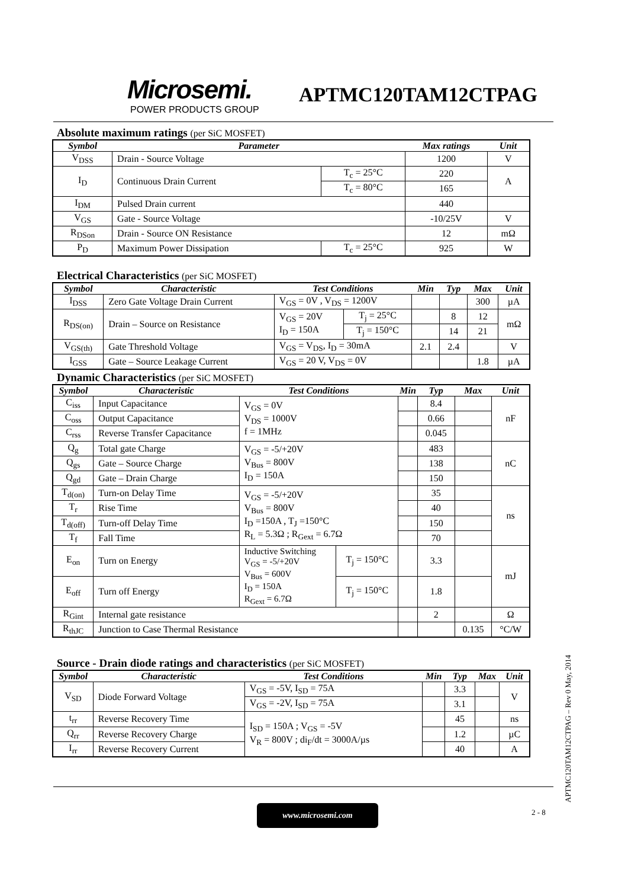Microsemi.
POWER PRODUCTS GROUP
APTMC120TAM12CTPAG
Absolute maximum ratings (per SiC MOSFET)
| Symbol | Parameter | | Max ratings | Unit |
| --- | --- | --- | --- | --- |
| V<sub>DSS</sub> | Drain - Source Voltage | | 1200 | V |
| I<sub>D</sub> | Continuous Drain Current | T<sub>c</sub> = 25°C | 220 | A |
| | | T<sub>c</sub> = 80°C | 165 | |
| I<sub>DM</sub> | Pulsed Drain current | | 440 | |
| V<sub>GS</sub> | Gate - Source Voltage | | -10/25V | V |
| R<sub>DSon</sub> | Drain - Source ON Resistance | | 12 | mΩ |
| P<sub>D</sub> | Maximum Power Dissipation | T<sub>c</sub> = 25°C | 925 | W |
Electrical Characteristics (per SiC MOSFET)
| Symbol | Characteristic | Test Conditions | | Min | Typ | Max | Unit |
| --- | --- | --- | --- | --- | --- | --- | --- |
| I<sub>DSS</sub> | Zero Gate Voltage Drain Current | V<sub>GS</sub> = 0V , V<sub>DS</sub> = 1200V | | | | 300 | µA |
| R<sub>DS(on)</sub> | Drain – Source on Resistance | V<sub>GS</sub> = 20V I<sub>D</sub> = 150A | T<sub>j</sub> = 25°C | | 8 | 12 | mΩ |
| | | | T<sub>j</sub> = 150°C | | 14 | 21 | |
| V<sub>GS(th)</sub> | Gate Threshold Voltage | V<sub>GS</sub> = V<sub>DS</sub>, I<sub>D</sub> = 30mA | | 2.1 | 2.4 | | V |
| I<sub>GSS</sub> | Gate – Source Leakage Current | V<sub>GS</sub> = 20 V, V<sub>DS</sub> = 0V | | | | 1.8 | µA |
Dynamic Characteristics (per SiC MOSFET)
| Symbol | Characteristic | Test Conditions | | Min | Typ | Max | Unit |
| --- | --- | --- | --- | --- | --- | --- | --- |
| C<sub>iss</sub> | Input Capacitance | V<sub>GS</sub> = 0V V<sub>DS</sub> = 1000V f = 1MHz | | | 8.4 | | nF |
| C<sub>oss</sub> | Output Capacitance | | | | 0.66 | | |
| C<sub>rss</sub> | Reverse Transfer Capacitance | | | | 0.045 | | |
| Q<sub>g</sub> | Total gate Charge | V<sub>GS</sub> = -5/+20V V<sub>Bus</sub> = 800V I<sub>D</sub> = 150A | | | 483 | | nC |
| Q<sub>gs</sub> | Gate – Source Charge | | | | 138 | | |
| Q<sub>gd</sub> | Gate – Drain Charge | | | | 150 | | |
| T<sub>d(on)</sub> | Turn-on Delay Time | V<sub>GS</sub> = -5/+20V V<sub>Bus</sub> = 800V I<sub>D</sub> =150A , T<sub>J</sub> =150°C R<sub>L</sub> = 5.3Ω ; R<sub>Gext</sub> = 6.7Ω | | | 35 | | ns |
| T<sub>r</sub> | Rise Time | | | | 40 | | |
| T<sub>d(off)</sub> | Turn-off Delay Time | | | | 150 | | |
| T<sub>f</sub> | Fall Time | | | | 70 | | |
| E<sub>on</sub> | Turn on Energy | Inductive Switching V<sub>GS</sub> = -5/+20V V<sub>Bus</sub> = 600V I<sub>D</sub> = 150A R<sub>Gext</sub> = 6.7Ω | T<sub>j</sub> = 150°C | | 3.3 | | mJ |
| E<sub>off</sub> | Turn off Energy | | T<sub>j</sub> = 150°C | | 1.8 | | |
| R<sub>Gint</sub> | Internal gate resistance | | | | 2 | | Ω |
| R<sub>thJC</sub> | Junction to Case Thermal Resistance | | | | | 0.135 | °C/W |
Source - Drain diode ratings and characteristics (per SiC MOSFET)
| Symbol | Characteristic | Test Conditions | Min | Typ | Max | Unit |
| --- | --- | --- | --- | --- | --- | --- |
| V<sub>SD</sub> | Diode Forward Voltage | V<sub>GS</sub> = -5V, I<sub>SD</sub> = 75A | | 3.3 | | V |
| | | V<sub>GS</sub> = -2V, I<sub>SD</sub> = 75A | | 3.1 | | |
| t<sub>rr</sub> | Reverse Recovery Time | I<sub>SD</sub> = 150A ; V<sub>GS</sub> = -5V V<sub>R</sub> = 800V ; di<sub>F</sub>/dt = 3000A/µs | | 45 | | ns |
| Q<sub>rr</sub> | Reverse Recovery Charge | | | 1.2 | | µC |
| I<sub>rr</sub> | Reverse Recovery Current | | | 40 | | A |
www.microsemi.com 2 - 8
APTMC120TAM12CTPAG – Rev 0 May, 2014